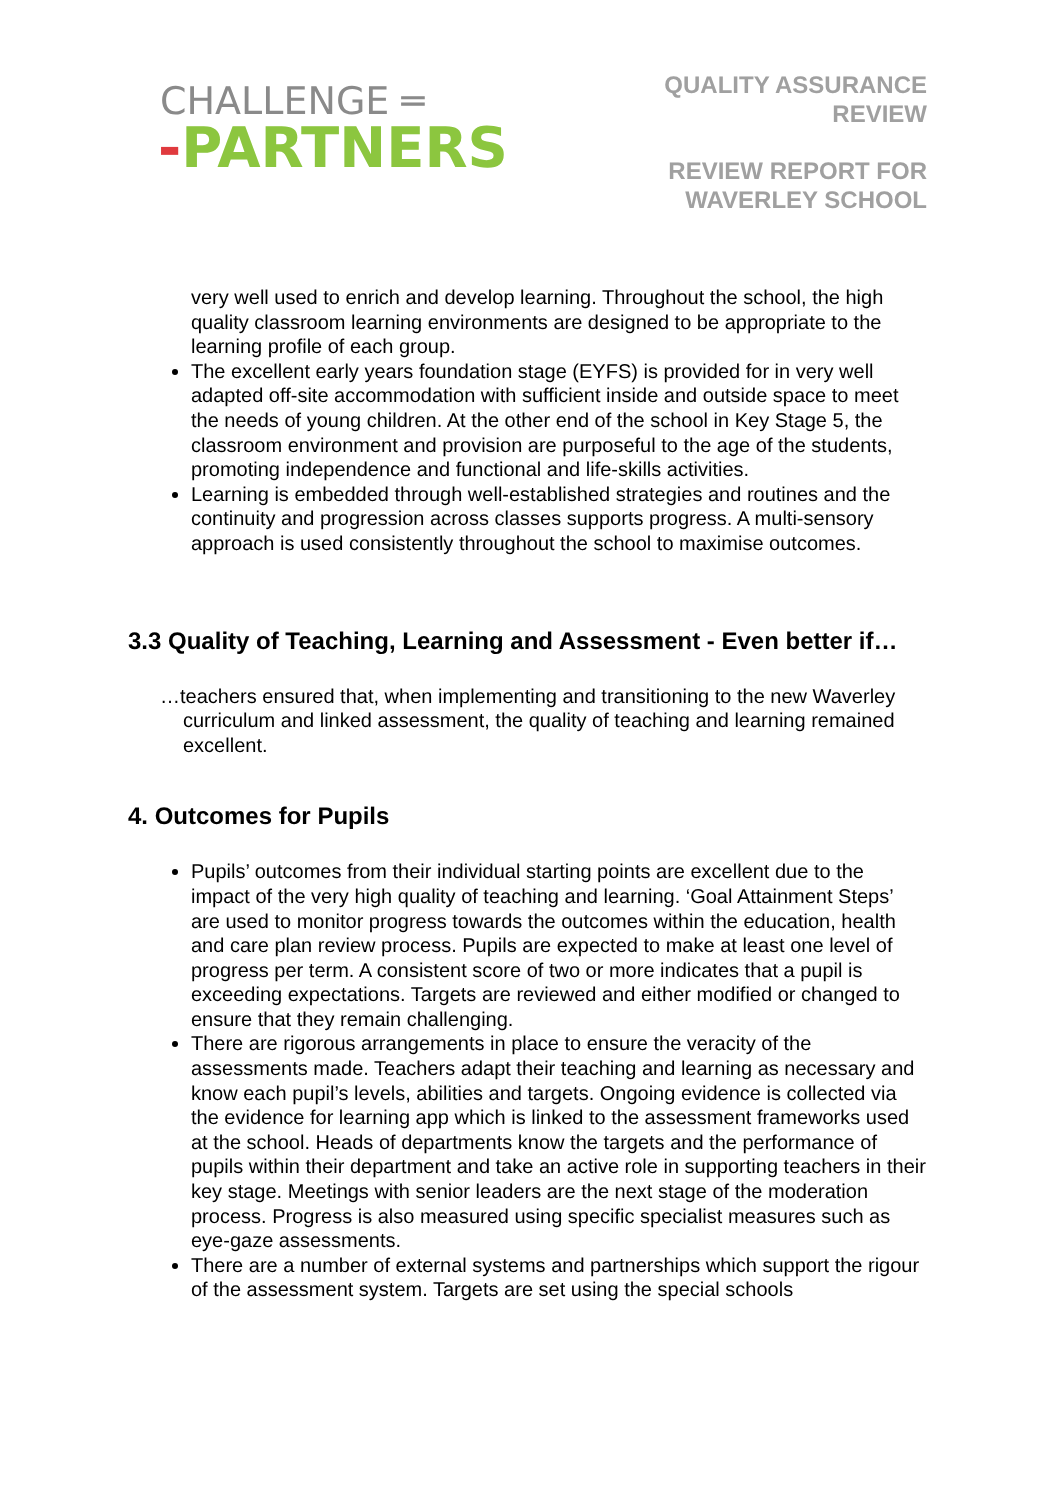CHALLENGE ═
-PARTNERS
QUALITY ASSURANCE
REVIEW
REVIEW REPORT FOR
WAVERLEY SCHOOL
very well used to enrich and develop learning. Throughout the school, the high quality classroom learning environments are designed to be appropriate to the learning profile of each group.
The excellent early years foundation stage (EYFS) is provided for in very well adapted off-site accommodation with sufficient inside and outside space to meet the needs of young children. At the other end of the school in Key Stage 5, the classroom environment and provision are purposeful to the age of the students, promoting independence and functional and life-skills activities.
Learning is embedded through well-established strategies and routines and the continuity and progression across classes supports progress. A multi-sensory approach is used consistently throughout the school to maximise outcomes.
3.3 Quality of Teaching, Learning and Assessment - Even better if…
…teachers ensured that, when implementing and transitioning to the new Waverley curriculum and linked assessment, the quality of teaching and learning remained excellent.
4. Outcomes for Pupils
Pupils’ outcomes from their individual starting points are excellent due to the impact of the very high quality of teaching and learning. ‘Goal Attainment Steps’ are used to monitor progress towards the outcomes within the education, health and care plan review process. Pupils are expected to make at least one level of progress per term. A consistent score of two or more indicates that a pupil is exceeding expectations. Targets are reviewed and either modified or changed to ensure that they remain challenging.
There are rigorous arrangements in place to ensure the veracity of the assessments made. Teachers adapt their teaching and learning as necessary and know each pupil’s levels, abilities and targets. Ongoing evidence is collected via the evidence for learning app which is linked to the assessment frameworks used at the school. Heads of departments know the targets and the performance of pupils within their department and take an active role in supporting teachers in their key stage. Meetings with senior leaders are the next stage of the moderation process. Progress is also measured using specific specialist measures such as eye-gaze assessments.
There are a number of external systems and partnerships which support the rigour of the assessment system. Targets are set using the special schools